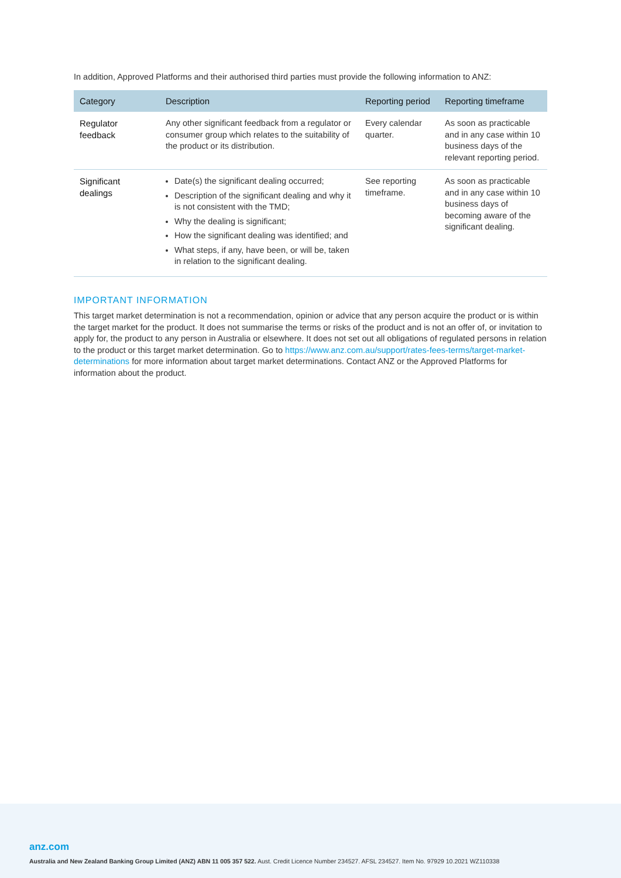In addition, Approved Platforms and their authorised third parties must provide the following information to ANZ:
| Category | Description | Reporting period | Reporting timeframe |
| --- | --- | --- | --- |
| Regulator feedback | Any other significant feedback from a regulator or consumer group which relates to the suitability of the product or its distribution. | Every calendar quarter. | As soon as practicable and in any case within 10 business days of the relevant reporting period. |
| Significant dealings | Date(s) the significant dealing occurred; Description of the significant dealing and why it is not consistent with the TMD; Why the dealing is significant; How the significant dealing was identified; and What steps, if any, have been, or will be, taken in relation to the significant dealing. | See reporting timeframe. | As soon as practicable and in any case within 10 business days of becoming aware of the significant dealing. |
IMPORTANT INFORMATION
This target market determination is not a recommendation, opinion or advice that any person acquire the product or is within the target market for the product. It does not summarise the terms or risks of the product and is not an offer of, or invitation to apply for, the product to any person in Australia or elsewhere. It does not set out all obligations of regulated persons in relation to the product or this target market determination. Go to https://www.anz.com.au/support/rates-fees-terms/target-market-determinations for more information about target market determinations. Contact ANZ or the Approved Platforms for information about the product.
anz.com
Australia and New Zealand Banking Group Limited (ANZ) ABN 11 005 357 522. Aust. Credit Licence Number 234527. AFSL 234527. Item No. 97929 10.2021 WZ110338